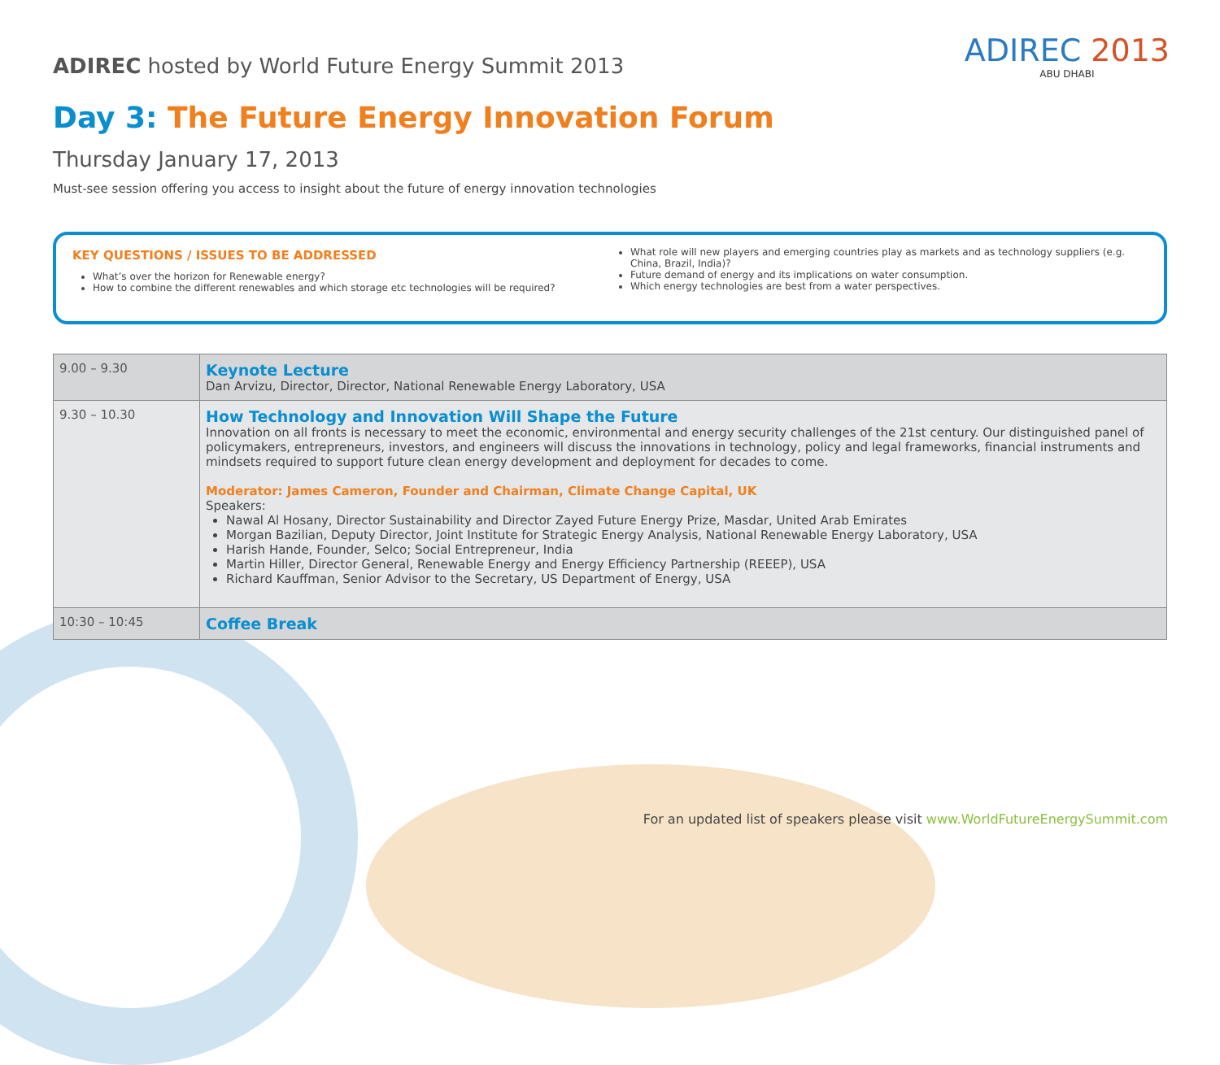ADIREC 2013
ABU DHABI
ADIREC hosted by World Future Energy Summit 2013
Day 3: The Future Energy Innovation Forum
Thursday January 17, 2013
Must-see session offering you access to insight about the future of energy innovation technologies
KEY QUESTIONS / ISSUES TO BE ADDRESSED
What’s over the horizon for Renewable energy?
How to combine the different renewables and which storage etc technologies will be required?
What role will new players and emerging countries play as markets and as technology suppliers (e.g. China, Brazil, India)?
Future demand of energy and its implications on water consumption.
Which energy technologies are best from a water perspectives.
| 9.00 – 9.30 | Keynote Lecture Dan Arvizu, Director, Director, National Renewable Energy Laboratory, USA |
| 9.30 – 10.30 | How Technology and Innovation Will Shape the Future Innovation on all fronts is necessary to meet the economic, environmental and energy security challenges of the 21st century. Our distinguished panel of policymakers, entrepreneurs, investors, and engineers will discuss the innovations in technology, policy and legal frameworks, financial instruments and mindsets required to support future clean energy development and deployment for decades to come. Moderator: James Cameron, Founder and Chairman, Climate Change Capital, UK Speakers: Nawal Al Hosany, Director Sustainability and Director Zayed Future Energy Prize, Masdar, United Arab Emirates Morgan Bazilian, Deputy Director, Joint Institute for Strategic Energy Analysis, National Renewable Energy Laboratory, USA Harish Hande, Founder, Selco; Social Entrepreneur, India Martin Hiller, Director General, Renewable Energy and Energy Efficiency Partnership (REEEP), USA Richard Kauffman, Senior Advisor to the Secretary, US Department of Energy, USA |
| 10:30 – 10:45 | Coffee Break |
For an updated list of speakers please visit www.WorldFutureEnergySummit.com